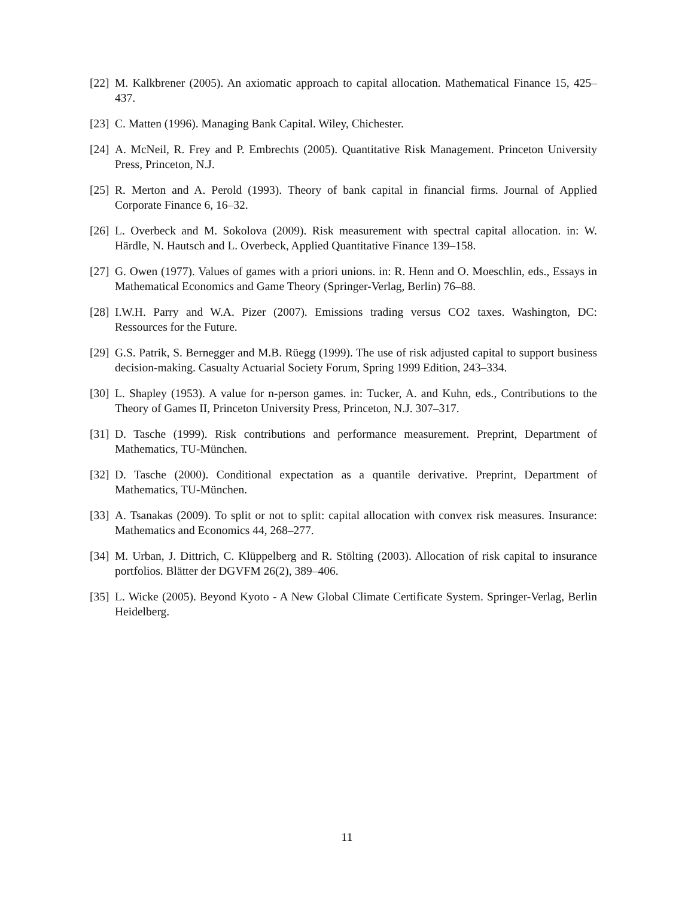[22] M. Kalkbrener (2005). An axiomatic approach to capital allocation. Mathematical Finance 15, 425–437.
[23] C. Matten (1996). Managing Bank Capital. Wiley, Chichester.
[24] A. McNeil, R. Frey and P. Embrechts (2005). Quantitative Risk Management. Princeton University Press, Princeton, N.J.
[25] R. Merton and A. Perold (1993). Theory of bank capital in financial firms. Journal of Applied Corporate Finance 6, 16–32.
[26] L. Overbeck and M. Sokolova (2009). Risk measurement with spectral capital allocation. in: W. Härdle, N. Hautsch and L. Overbeck, Applied Quantitative Finance 139–158.
[27] G. Owen (1977). Values of games with a priori unions. in: R. Henn and O. Moeschlin, eds., Essays in Mathematical Economics and Game Theory (Springer-Verlag, Berlin) 76–88.
[28] I.W.H. Parry and W.A. Pizer (2007). Emissions trading versus CO2 taxes. Washington, DC: Ressources for the Future.
[29] G.S. Patrik, S. Bernegger and M.B. Rüegg (1999). The use of risk adjusted capital to support business decision-making. Casualty Actuarial Society Forum, Spring 1999 Edition, 243–334.
[30] L. Shapley (1953). A value for n-person games. in: Tucker, A. and Kuhn, eds., Contributions to the Theory of Games II, Princeton University Press, Princeton, N.J. 307–317.
[31] D. Tasche (1999). Risk contributions and performance measurement. Preprint, Department of Mathematics, TU-München.
[32] D. Tasche (2000). Conditional expectation as a quantile derivative. Preprint, Department of Mathematics, TU-München.
[33] A. Tsanakas (2009). To split or not to split: capital allocation with convex risk measures. Insurance: Mathematics and Economics 44, 268–277.
[34] M. Urban, J. Dittrich, C. Klüppelberg and R. Stölting (2003). Allocation of risk capital to insurance portfolios. Blätter der DGVFM 26(2), 389–406.
[35] L. Wicke (2005). Beyond Kyoto - A New Global Climate Certificate System. Springer-Verlag, Berlin Heidelberg.
11